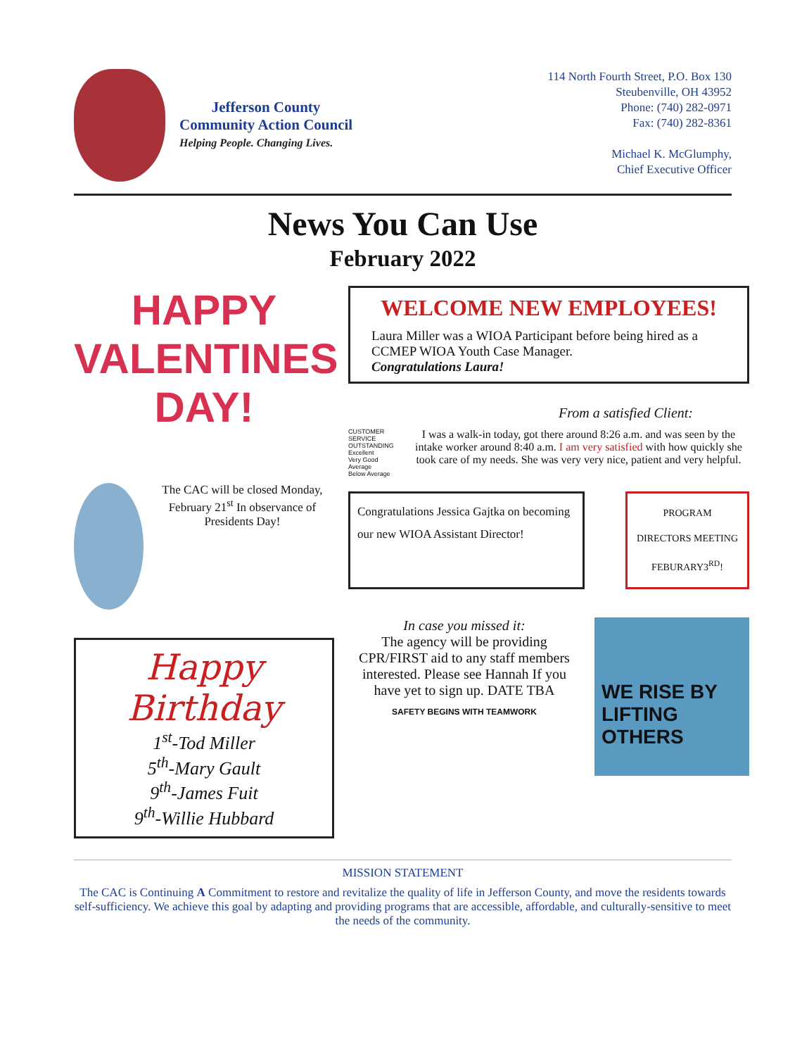Jefferson County
Community Action Council
Helping People. Changing Lives.
114 North Fourth Street, P.O. Box 130
Steubenville, OH 43952
Phone: (740) 282-0971
Fax: (740) 282-8361
Michael K. McGlumphy,
Chief Executive Officer
News You Can Use
February 2022
HAPPY
VALENTINES
DAY!
The CAC will be closed Monday, February 21<sup>st</sup> In observance of Presidents Day!
Happy Birthday
1<sup>st</sup>-Tod Miller
5<sup>th</sup>-Mary Gault
9<sup>th</sup>-James Fuit
9<sup>th</sup>-Willie Hubbard
WELCOME NEW EMPLOYEES!
Laura Miller was a WIOA Participant before being hired as a CCMEP WIOA Youth Case Manager.
Congratulations Laura!
From a satisfied Client:
CUSTOMER SERVICE
OUTSTANDING
Excellent
Very Good
Average
Below Average
I was a walk-in today, got there around 8:26 a.m. and was seen by the intake worker around 8:40 a.m. I am very satisfied with how quickly she took care of my needs. She was very very nice, patient and very helpful.
Congratulations Jessica Gajtka on becoming our new WIOA Assistant Director!
PROGRAM DIRECTORS MEETING FEBURARY3<sup>RD</sup>!
In case you missed it:
The agency will be providing CPR/FIRST aid to any staff members interested. Please see Hannah If you have yet to sign up. DATE TBA
SAFETY BEGINS WITH TEAMWORK
WE RISE BY LIFTING OTHERS
MISSION STATEMENT
The CAC is Continuing A Commitment to restore and revitalize the quality of life in Jefferson County, and move the residents towards self-sufficiency. We achieve this goal by adapting and providing programs that are accessible, affordable, and culturally-sensitive to meet the needs of the community.